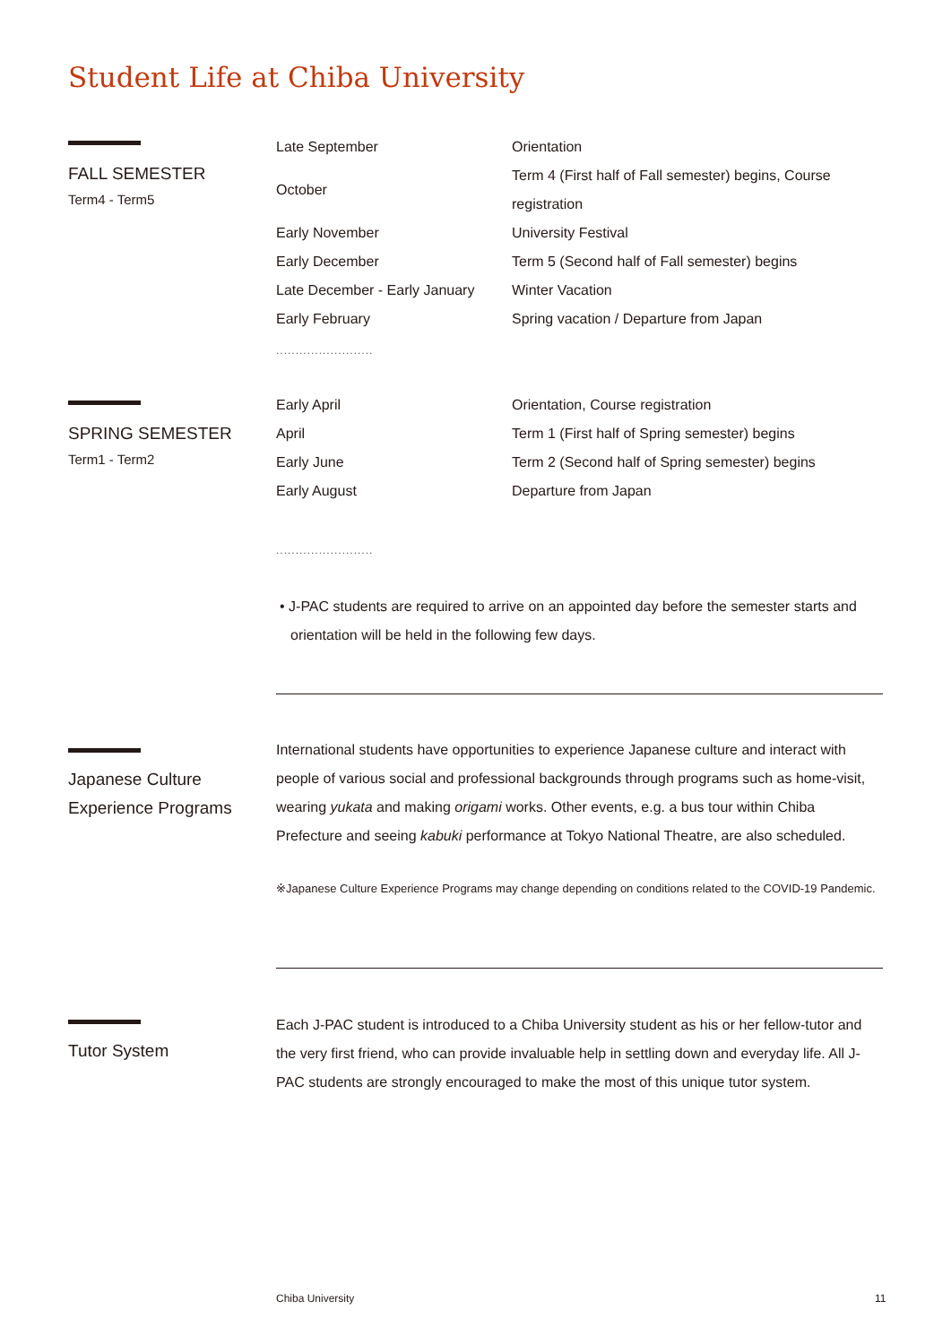Student Life at Chiba University
FALL SEMESTER
Term4 - Term5
| Late September | Orientation |
| October | Term 4 (First half of Fall semester) begins, Course registration |
| Early November | University Festival |
| Early December | Term 5 (Second half of Fall semester) begins |
| Late December - Early January | Winter Vacation |
| Early February | Spring vacation / Departure from Japan |
.........................
SPRING SEMESTER
Term1 - Term2
| Early April | Orientation, Course registration |
| April | Term 1 (First half of Spring semester) begins |
| Early June | Term 2 (Second half of Spring semester) begins |
| Early August | Departure from Japan |
.........................
• J-PAC students are required to arrive on an appointed day before the semester starts and orientation will be held in the following few days.
Japanese Culture
Experience Programs
International students have opportunities to experience Japanese culture and interact with people of various social and professional backgrounds through programs such as home-visit, wearing yukata and making origami works. Other events, e.g. a bus tour within Chiba Prefecture and seeing kabuki performance at Tokyo National Theatre, are also scheduled.
※Japanese Culture Experience Programs may change depending on conditions related to the COVID-19 Pandemic.
Tutor System
Each J-PAC student is introduced to a Chiba University student as his or her fellow-tutor and the very first friend, who can provide invaluable help in settling down and everyday life. All J-PAC students are strongly encouraged to make the most of this unique tutor system.
Chiba University 11